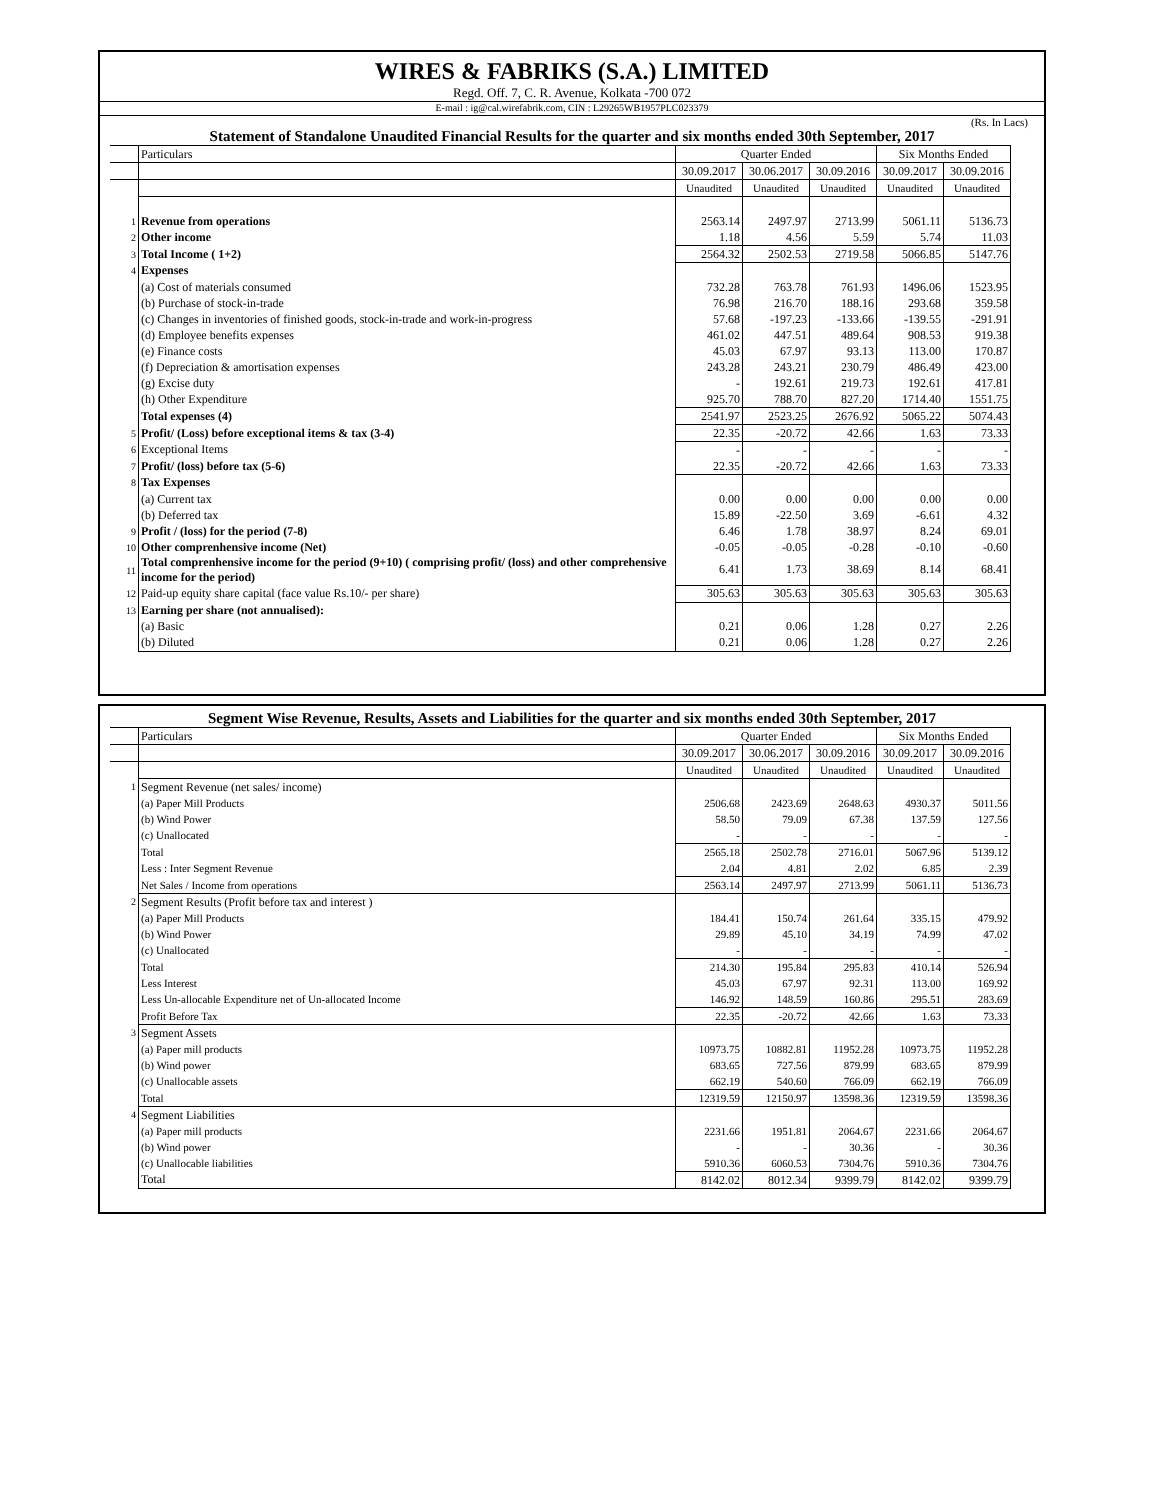WIRES & FABRIKS (S.A.) LIMITED
Regd. Off. 7, C. R. Avenue, Kolkata -700 072
E-mail : ig@cal.wirefabrik.com, CIN : L29265WB1957PLC023379
(Rs. In Lacs)
Statement of Standalone Unaudited Financial Results for the quarter and six months ended 30th September, 2017
| | Particulars | Quarter Ended | | | Six Months Ended | |
| | | 30.09.2017 | 30.06.2017 | 30.09.2016 | 30.09.2017 | 30.09.2016 |
| | | Unaudited | Unaudited | Unaudited | Unaudited | Unaudited |
| 1 | Revenue from operations | 2563.14 | 2497.97 | 2713.99 | 5061.11 | 5136.73 |
| 2 | Other income | 1.18 | 4.56 | 5.59 | 5.74 | 11.03 |
| 3 | Total Income ( 1+2) | 2564.32 | 2502.53 | 2719.58 | 5066.85 | 5147.76 |
| 4 | Expenses | | | | | |
| | (a) Cost of materials consumed | 732.28 | 763.78 | 761.93 | 1496.06 | 1523.95 |
| | (b) Purchase of stock-in-trade | 76.98 | 216.70 | 188.16 | 293.68 | 359.58 |
| | (c) Changes in inventories of finished goods, stock-in-trade and work-in-progress | 57.68 | -197.23 | -133.66 | -139.55 | -291.91 |
| | (d) Employee benefits expenses | 461.02 | 447.51 | 489.64 | 908.53 | 919.38 |
| | (e) Finance costs | 45.03 | 67.97 | 93.13 | 113.00 | 170.87 |
| | (f) Depreciation & amortisation expenses | 243.28 | 243.21 | 230.79 | 486.49 | 423.00 |
| | (g) Excise duty | - | 192.61 | 219.73 | 192.61 | 417.81 |
| | (h) Other Expenditure | 925.70 | 788.70 | 827.20 | 1714.40 | 1551.75 |
| | Total expenses (4) | 2541.97 | 2523.25 | 2676.92 | 5065.22 | 5074.43 |
| 5 | Profit/ (Loss) before exceptional items & tax (3-4) | 22.35 | -20.72 | 42.66 | 1.63 | 73.33 |
| 6 | Exceptional Items | - | - | - | - | - |
| 7 | Profit/ (loss) before tax (5-6) | 22.35 | -20.72 | 42.66 | 1.63 | 73.33 |
| 8 | Tax Expenses | | | | | |
| | (a) Current tax | 0.00 | 0.00 | 0.00 | 0.00 | 0.00 |
| | (b) Deferred tax | 15.89 | -22.50 | 3.69 | -6.61 | 4.32 |
| 9 | Profit / (loss) for the period (7-8) | 6.46 | 1.78 | 38.97 | 8.24 | 69.01 |
| 10 | Other comprenhensive income (Net) | -0.05 | -0.05 | -0.28 | -0.10 | -0.60 |
| 11 | Total comprenhensive income for the period (9+10) ( comprising profit/ (loss) and other comprehensive income for the period) | 6.41 | 1.73 | 38.69 | 8.14 | 68.41 |
| 12 | Paid-up equity share capital (face value Rs.10/- per share) | 305.63 | 305.63 | 305.63 | 305.63 | 305.63 |
| 13 | Earning per share (not annualised): | | | | | |
| | (a) Basic | 0.21 | 0.06 | 1.28 | 0.27 | 2.26 |
| | (b) Diluted | 0.21 | 0.06 | 1.28 | 0.27 | 2.26 |
Segment Wise Revenue, Results, Assets and Liabilities for the quarter and six months ended 30th September, 2017
| | Particulars | Quarter Ended | | | Six Months Ended | |
| | | 30.09.2017 | 30.06.2017 | 30.09.2016 | 30.09.2017 | 30.09.2016 |
| | | Unaudited | Unaudited | Unaudited | Unaudited | Unaudited |
| 1 | Segment Revenue (net sales/ income) | | | | | |
| | (a) Paper Mill Products | 2506.68 | 2423.69 | 2648.63 | 4930.37 | 5011.56 |
| | (b) Wind Power | 58.50 | 79.09 | 67.38 | 137.59 | 127.56 |
| | (c) Unallocated | - | - | - | - | - |
| | Total | 2565.18 | 2502.78 | 2716.01 | 5067.96 | 5139.12 |
| | Less : Inter Segment Revenue | 2.04 | 4.81 | 2.02 | 6.85 | 2.39 |
| | Net Sales / Income from operations | 2563.14 | 2497.97 | 2713.99 | 5061.11 | 5136.73 |
| 2 | Segment Results (Profit before tax and interest ) | | | | | |
| | (a) Paper Mill Products | 184.41 | 150.74 | 261.64 | 335.15 | 479.92 |
| | (b) Wind Power | 29.89 | 45.10 | 34.19 | 74.99 | 47.02 |
| | (c) Unallocated | - | - | - | - | - |
| | Total | 214.30 | 195.84 | 295.83 | 410.14 | 526.94 |
| | Less Interest | 45.03 | 67.97 | 92.31 | 113.00 | 169.92 |
| | Less Un-allocable Expenditure net of Un-allocated Income | 146.92 | 148.59 | 160.86 | 295.51 | 283.69 |
| | Profit Before Tax | 22.35 | -20.72 | 42.66 | 1.63 | 73.33 |
| 3 | Segment Assets | | | | | |
| | (a) Paper mill products | 10973.75 | 10882.81 | 11952.28 | 10973.75 | 11952.28 |
| | (b) Wind power | 683.65 | 727.56 | 879.99 | 683.65 | 879.99 |
| | (c) Unallocable assets | 662.19 | 540.60 | 766.09 | 662.19 | 766.09 |
| | Total | 12319.59 | 12150.97 | 13598.36 | 12319.59 | 13598.36 |
| 4 | Segment Liabilities | | | | | |
| | (a) Paper mill products | 2231.66 | 1951.81 | 2064.67 | 2231.66 | 2064.67 |
| | (b) Wind power | - | - | 30.36 | - | 30.36 |
| | (c) Unallocable liabilities | 5910.36 | 6060.53 | 7304.76 | 5910.36 | 7304.76 |
| | Total | 8142.02 | 8012.34 | 9399.79 | 8142.02 | 9399.79 |